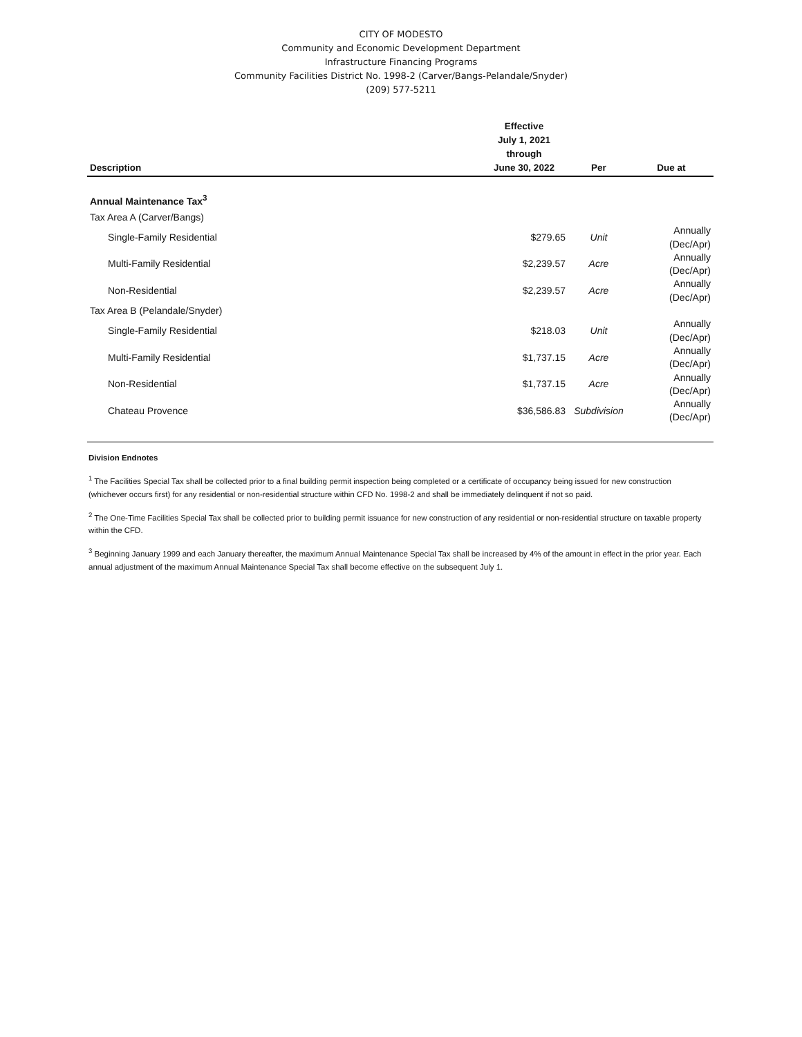CITY OF MODESTO
Community and Economic Development Department
Infrastructure Financing Programs
Community Facilities District No. 1998-2 (Carver/Bangs-Pelandale/Snyder)
(209) 577-5211
| Description | Effective July 1, 2021 through June 30, 2022 | Per | Due at |
| --- | --- | --- | --- |
| Annual Maintenance Tax<sup>3</sup> | | | |
| Tax Area A (Carver/Bangs) | | | |
| Single-Family Residential | $279.65 | Unit | Annually (Dec/Apr) |
| Multi-Family Residential | $2,239.57 | Acre | Annually (Dec/Apr) |
| Non-Residential | $2,239.57 | Acre | Annually (Dec/Apr) |
| Tax Area B (Pelandale/Snyder) | | | |
| Single-Family Residential | $218.03 | Unit | Annually (Dec/Apr) |
| Multi-Family Residential | $1,737.15 | Acre | Annually (Dec/Apr) |
| Non-Residential | $1,737.15 | Acre | Annually (Dec/Apr) |
| Chateau Provence | $36,586.83 | Subdivision | Annually (Dec/Apr) |
Division Endnotes
<sup>1</sup> The Facilities Special Tax shall be collected prior to a final building permit inspection being completed or a certificate of occupancy being issued for new construction (whichever occurs first) for any residential or non-residential structure within CFD No. 1998-2 and shall be immediately delinquent if not so paid.
<sup>2</sup> The One-Time Facilities Special Tax shall be collected prior to building permit issuance for new construction of any residential or non-residential structure on taxable property within the CFD.
<sup>3</sup> Beginning January 1999 and each January thereafter, the maximum Annual Maintenance Special Tax shall be increased by 4% of the amount in effect in the prior year. Each annual adjustment of the maximum Annual Maintenance Special Tax shall become effective on the subsequent July 1.